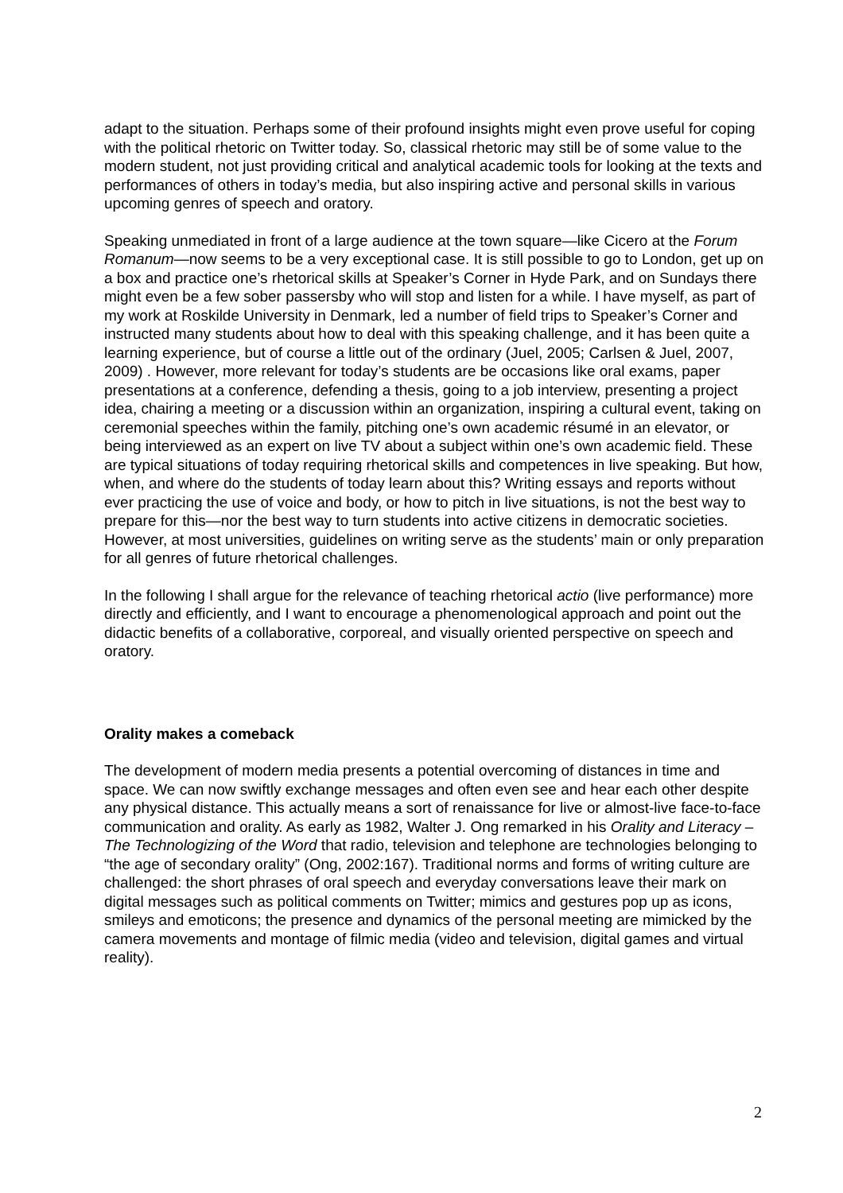adapt to the situation. Perhaps some of their profound insights might even prove useful for coping with the political rhetoric on Twitter today. So, classical rhetoric may still be of some value to the modern student, not just providing critical and analytical academic tools for looking at the texts and performances of others in today’s media, but also inspiring active and personal skills in various upcoming genres of speech and oratory.
Speaking unmediated in front of a large audience at the town square—like Cicero at the Forum Romanum—now seems to be a very exceptional case. It is still possible to go to London, get up on a box and practice one’s rhetorical skills at Speaker’s Corner in Hyde Park, and on Sundays there might even be a few sober passersby who will stop and listen for a while. I have myself, as part of my work at Roskilde University in Denmark, led a number of field trips to Speaker’s Corner and instructed many students about how to deal with this speaking challenge, and it has been quite a learning experience, but of course a little out of the ordinary (Juel, 2005; Carlsen & Juel, 2007, 2009) . However, more relevant for today’s students are be occasions like oral exams, paper presentations at a conference, defending a thesis, going to a job interview, presenting a project idea, chairing a meeting or a discussion within an organization, inspiring a cultural event, taking on ceremonial speeches within the family, pitching one’s own academic résumé in an elevator, or being interviewed as an expert on live TV about a subject within one’s own academic field. These are typical situations of today requiring rhetorical skills and competences in live speaking. But how, when, and where do the students of today learn about this? Writing essays and reports without ever practicing the use of voice and body, or how to pitch in live situations, is not the best way to prepare for this—nor the best way to turn students into active citizens in democratic societies. However, at most universities, guidelines on writing serve as the students’ main or only preparation for all genres of future rhetorical challenges.
In the following I shall argue for the relevance of teaching rhetorical actio (live performance) more directly and efficiently, and I want to encourage a phenomenological approach and point out the didactic benefits of a collaborative, corporeal, and visually oriented perspective on speech and oratory.
Orality makes a comeback
The development of modern media presents a potential overcoming of distances in time and space. We can now swiftly exchange messages and often even see and hear each other despite any physical distance. This actually means a sort of renaissance for live or almost-live face-to-face communication and orality. As early as 1982, Walter J. Ong remarked in his Orality and Literacy – The Technologizing of the Word that radio, television and telephone are technologies belonging to “the age of secondary orality” (Ong, 2002:167). Traditional norms and forms of writing culture are challenged: the short phrases of oral speech and everyday conversations leave their mark on digital messages such as political comments on Twitter; mimics and gestures pop up as icons, smileys and emoticons; the presence and dynamics of the personal meeting are mimicked by the camera movements and montage of filmic media (video and television, digital games and virtual reality).
2